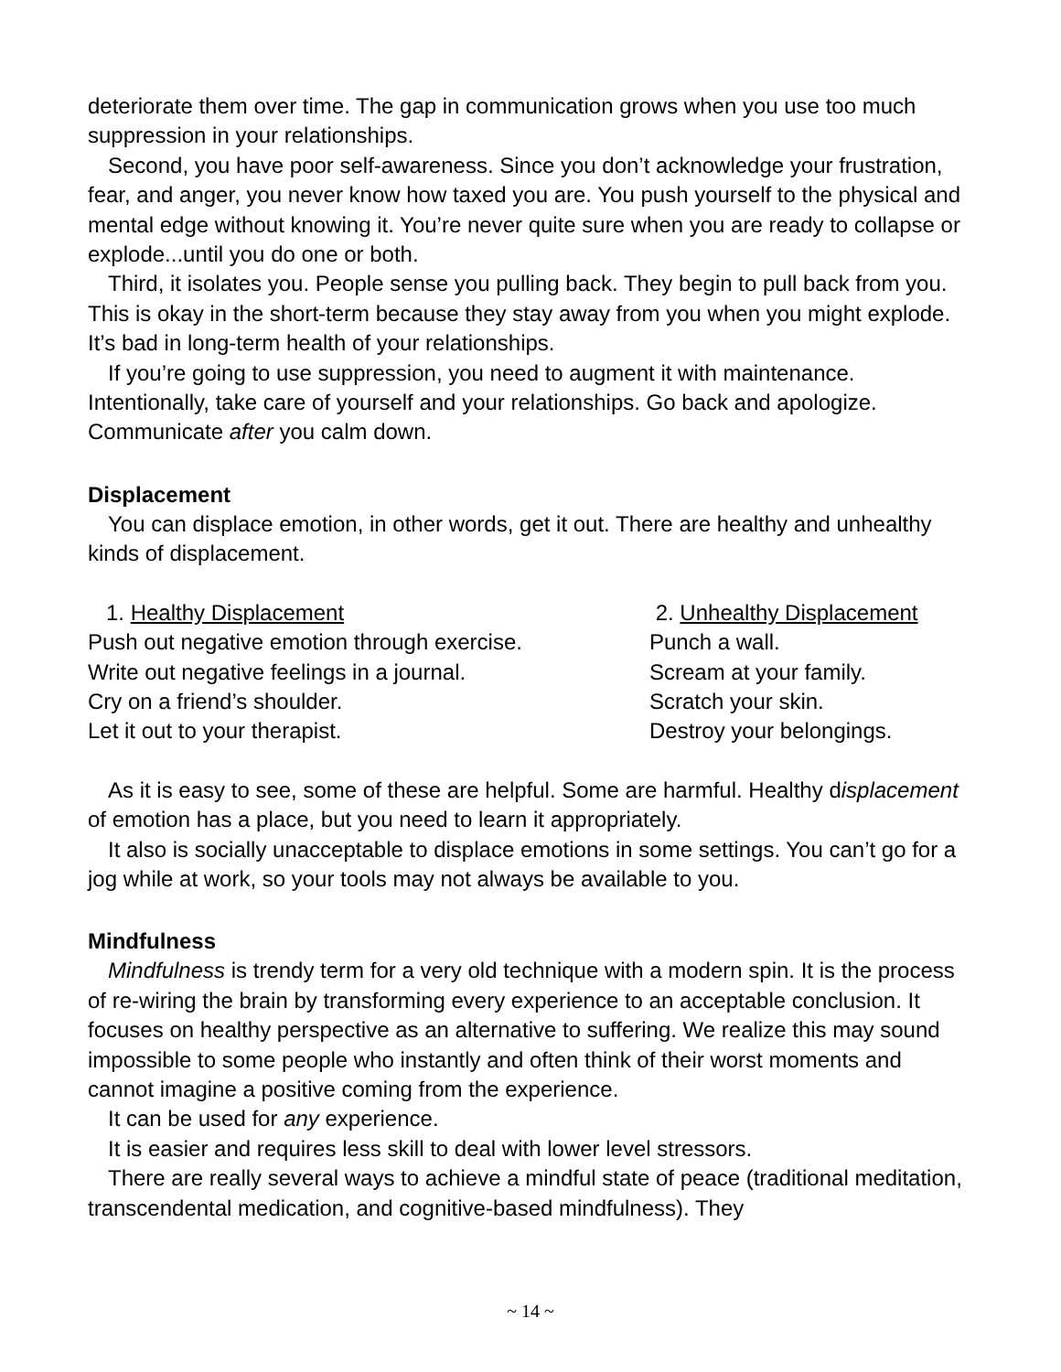deteriorate them over time. The gap in communication grows when you use too much suppression in your relationships.
Second, you have poor self-awareness. Since you don’t acknowledge your frustration, fear, and anger, you never know how taxed you are. You push yourself to the physical and mental edge without knowing it. You’re never quite sure when you are ready to collapse or explode...until you do one or both.
Third, it isolates you. People sense you pulling back. They begin to pull back from you. This is okay in the short-term because they stay away from you when you might explode. It’s bad in long-term health of your relationships.
If you’re going to use suppression, you need to augment it with maintenance. Intentionally, take care of yourself and your relationships. Go back and apologize. Communicate after you calm down.
Displacement
You can displace emotion, in other words, get it out. There are healthy and unhealthy kinds of displacement.
1. Healthy Displacement
Push out negative emotion through exercise.
Write out negative feelings in a journal.
Cry on a friend’s shoulder.
Let it out to your therapist.
2. Unhealthy Displacement
Punch a wall.
Scream at your family.
Scratch your skin.
Destroy your belongings.
As it is easy to see, some of these are helpful. Some are harmful. Healthy displacement of emotion has a place, but you need to learn it appropriately.
It also is socially unacceptable to displace emotions in some settings. You can’t go for a jog while at work, so your tools may not always be available to you.
Mindfulness
Mindfulness is trendy term for a very old technique with a modern spin. It is the process of re-wiring the brain by transforming every experience to an acceptable conclusion. It focuses on healthy perspective as an alternative to suffering. We realize this may sound impossible to some people who instantly and often think of their worst moments and cannot imagine a positive coming from the experience.
It can be used for any experience.
It is easier and requires less skill to deal with lower level stressors.
There are really several ways to achieve a mindful state of peace (traditional meditation, transcendental medication, and cognitive-based mindfulness). They
~ 14 ~